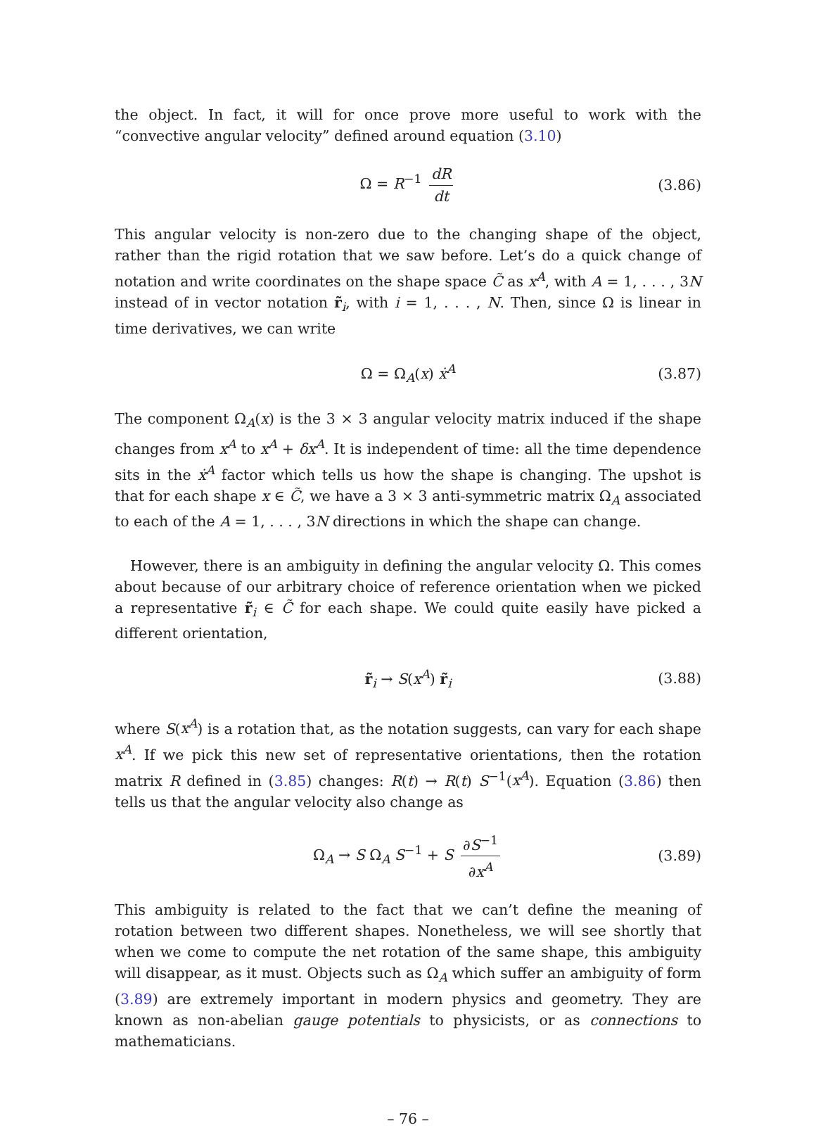the object. In fact, it will for once prove more useful to work with the “convective angular velocity” defined around equation (3.10)
Ω = R<sup>−1</sup> dR dt (3.86)
This angular velocity is non-zero due to the changing shape of the object, rather than the rigid rotation that we saw before. Let’s do a quick change of notation and write coordinates on the shape space C̃ as x<sup>A</sup>, with A = 1, . . . , 3N instead of in vector notation r̃<sub>i</sub>, with i = 1, . . . , N. Then, since Ω is linear in time derivatives, we can write
Ω = Ω<sub>A</sub>(x) ẋ<sup>A</sup> (3.87)
The component Ω<sub>A</sub>(x) is the 3 × 3 angular velocity matrix induced if the shape changes from x<sup>A</sup> to x<sup>A</sup> + δx<sup>A</sup>. It is independent of time: all the time dependence sits in the ẋ<sup>A</sup> factor which tells us how the shape is changing. The upshot is that for each shape x ∈ C̃, we have a 3 × 3 anti-symmetric matrix Ω<sub>A</sub> associated to each of the A = 1, . . . , 3N directions in which the shape can change.
However, there is an ambiguity in defining the angular velocity Ω. This comes about because of our arbitrary choice of reference orientation when we picked a representative r̃<sub>i</sub> ∈ C̃ for each shape. We could quite easily have picked a different orientation,
r̃<sub>i</sub> → S(x<sup>A</sup>) r̃<sub>i</sub> (3.88)
where S(x<sup>A</sup>) is a rotation that, as the notation suggests, can vary for each shape x<sup>A</sup>. If we pick this new set of representative orientations, then the rotation matrix R defined in (3.85) changes: R(t) → R(t) S<sup>−1</sup>(x<sup>A</sup>). Equation (3.86) then tells us that the angular velocity also change as
Ω<sub>A</sub> → S Ω<sub>A</sub> S<sup>−1</sup> + S ∂S<sup>−1</sup> ∂x<sup>A</sup> (3.89)
This ambiguity is related to the fact that we can’t define the meaning of rotation between two different shapes. Nonetheless, we will see shortly that when we come to compute the net rotation of the same shape, this ambiguity will disappear, as it must. Objects such as Ω<sub>A</sub> which suffer an ambiguity of form (3.89) are extremely important in modern physics and geometry. They are known as non-abelian gauge potentials to physicists, or as connections to mathematicians.
– 76 –